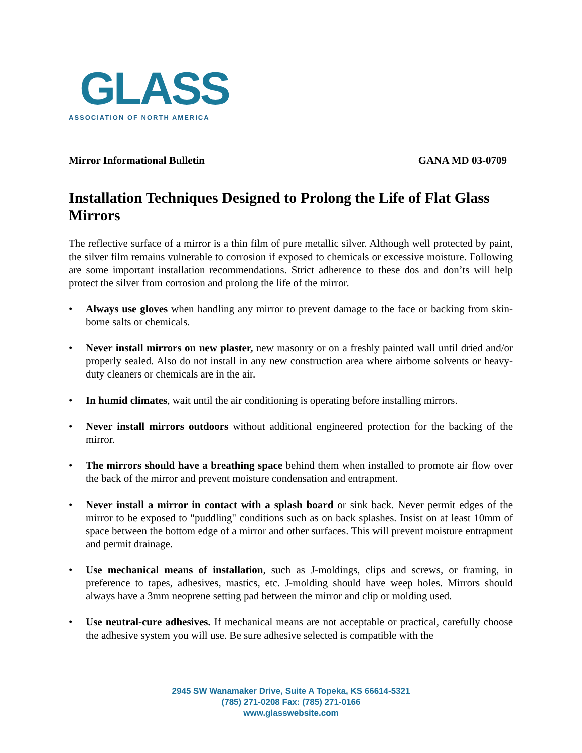GLASS
ASSOCIATION OF NORTH AMERICA
Mirror Informational Bulletin GANA MD 03-0709
Installation Techniques Designed to Prolong the Life of Flat Glass Mirrors
The reflective surface of a mirror is a thin film of pure metallic silver. Although well protected by paint, the silver film remains vulnerable to corrosion if exposed to chemicals or excessive moisture. Following are some important installation recommendations. Strict adherence to these dos and don’ts will help protect the silver from corrosion and prolong the life of the mirror.
• Always use gloves when handling any mirror to prevent damage to the face or backing from skin-borne salts or chemicals.
• Never install mirrors on new plaster, new masonry or on a freshly painted wall until dried and/or properly sealed. Also do not install in any new construction area where airborne solvents or heavy-duty cleaners or chemicals are in the air.
• In humid climates, wait until the air conditioning is operating before installing mirrors.
• Never install mirrors outdoors without additional engineered protection for the backing of the mirror.
• The mirrors should have a breathing space behind them when installed to promote air flow over the back of the mirror and prevent moisture condensation and entrapment.
• Never install a mirror in contact with a splash board or sink back. Never permit edges of the mirror to be exposed to "puddling" conditions such as on back splashes. Insist on at least 10mm of space between the bottom edge of a mirror and other surfaces. This will prevent moisture entrapment and permit drainage.
• Use mechanical means of installation, such as J-moldings, clips and screws, or framing, in preference to tapes, adhesives, mastics, etc. J-molding should have weep holes. Mirrors should always have a 3mm neoprene setting pad between the mirror and clip or molding used.
• Use neutral-cure adhesives. If mechanical means are not acceptable or practical, carefully choose the adhesive system you will use. Be sure adhesive selected is compatible with the
2945 SW Wanamaker Drive, Suite A Topeka, KS 66614-5321
(785) 271-0208 Fax: (785) 271-0166
www.glasswebsite.com